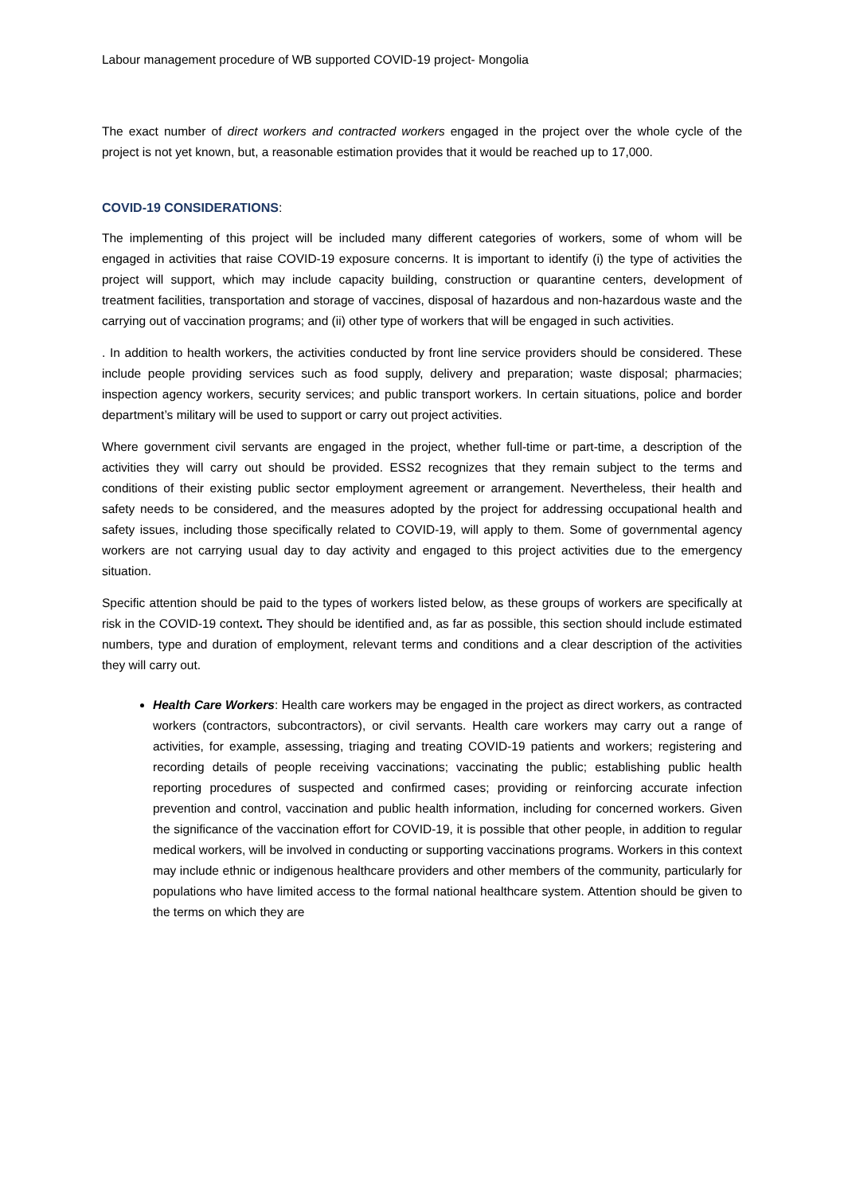Labour management procedure of WB supported COVID-19 project- Mongolia
The exact number of direct workers and contracted workers engaged in the project over the whole cycle of the project is not yet known, but, a reasonable estimation provides that it would be reached up to 17,000.
COVID-19 CONSIDERATIONS:
The implementing of this project will be included many different categories of workers, some of whom will be engaged in activities that raise COVID-19 exposure concerns. It is important to identify (i) the type of activities the project will support, which may include capacity building, construction or quarantine centers, development of treatment facilities, transportation and storage of vaccines, disposal of hazardous and non-hazardous waste and the carrying out of vaccination programs; and (ii) other type of workers that will be engaged in such activities.
. In addition to health workers, the activities conducted by front line service providers should be considered. These include people providing services such as food supply, delivery and preparation; waste disposal; pharmacies; inspection agency workers, security services; and public transport workers. In certain situations, police and border department’s military will be used to support or carry out project activities.
Where government civil servants are engaged in the project, whether full-time or part-time, a description of the activities they will carry out should be provided. ESS2 recognizes that they remain subject to the terms and conditions of their existing public sector employment agreement or arrangement. Nevertheless, their health and safety needs to be considered, and the measures adopted by the project for addressing occupational health and safety issues, including those specifically related to COVID-19, will apply to them. Some of governmental agency workers are not carrying usual day to day activity and engaged to this project activities due to the emergency situation.
Specific attention should be paid to the types of workers listed below, as these groups of workers are specifically at risk in the COVID-19 context. They should be identified and, as far as possible, this section should include estimated numbers, type and duration of employment, relevant terms and conditions and a clear description of the activities they will carry out.
Health Care Workers: Health care workers may be engaged in the project as direct workers, as contracted workers (contractors, subcontractors), or civil servants. Health care workers may carry out a range of activities, for example, assessing, triaging and treating COVID-19 patients and workers; registering and recording details of people receiving vaccinations; vaccinating the public; establishing public health reporting procedures of suspected and confirmed cases; providing or reinforcing accurate infection prevention and control, vaccination and public health information, including for concerned workers. Given the significance of the vaccination effort for COVID-19, it is possible that other people, in addition to regular medical workers, will be involved in conducting or supporting vaccinations programs. Workers in this context may include ethnic or indigenous healthcare providers and other members of the community, particularly for populations who have limited access to the formal national healthcare system. Attention should be given to the terms on which they are